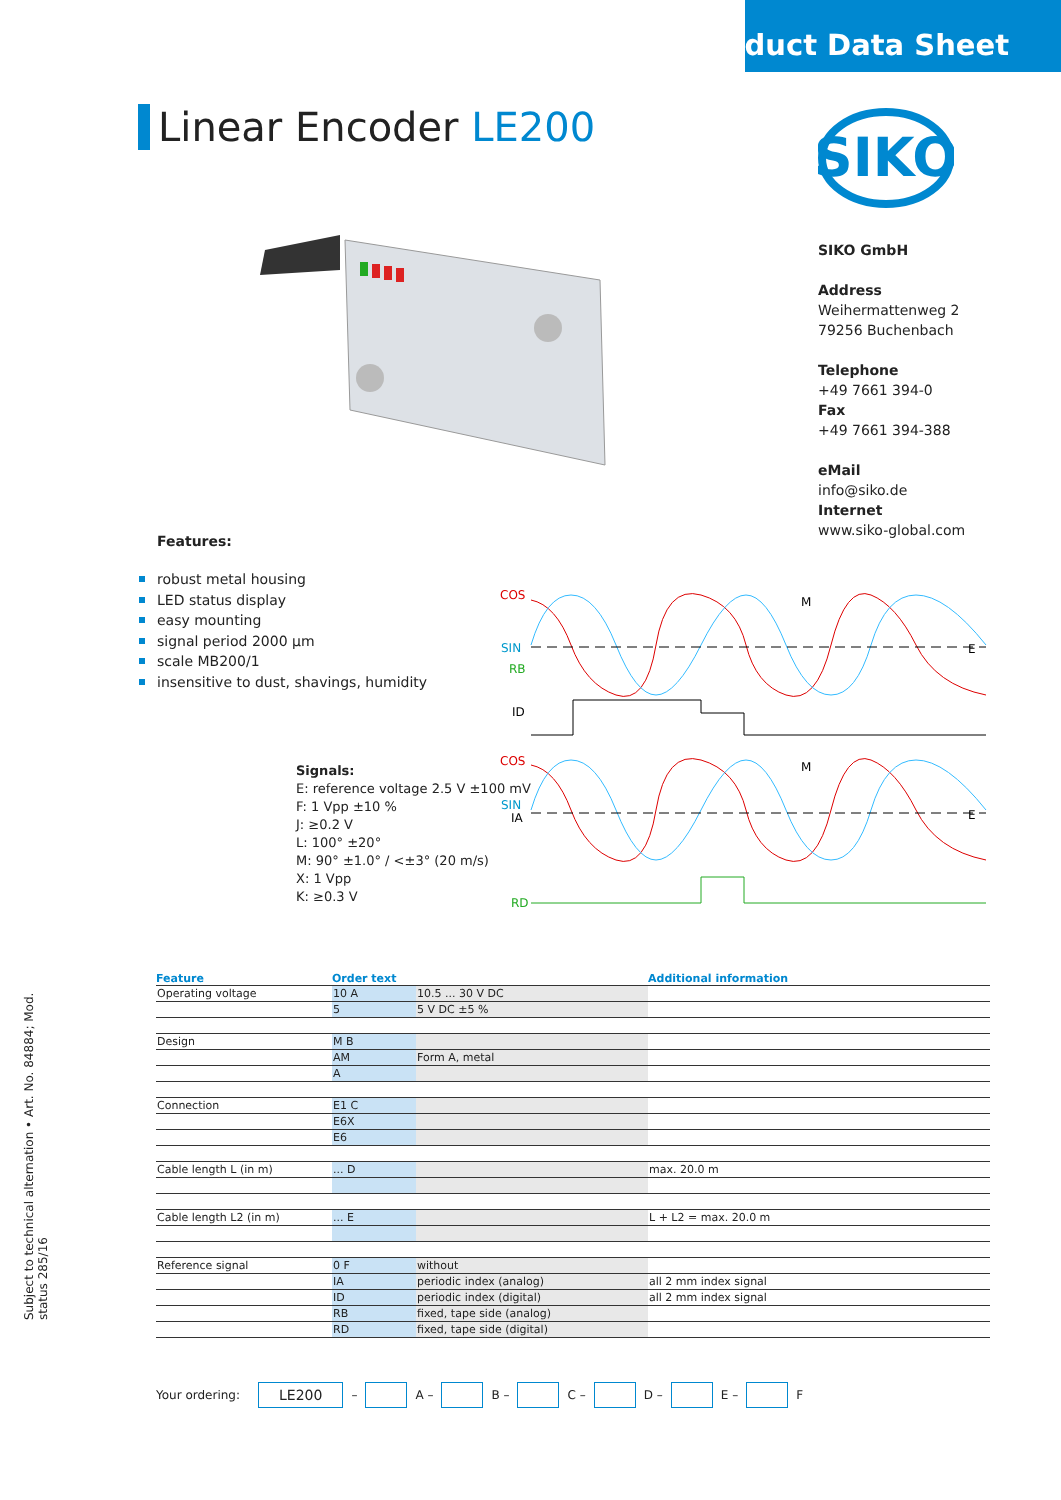Product Data Sheet
Subject to technical alternation • Art. No. 84884; Mod. status 285/16
Linear Encoder LE200
SIKO
SIKO GmbH
Address
Weihermattenweg 2
79256 Buchenbach
Telephone
+49 7661 394-0
Fax
+49 7661 394-388
eMail
info@siko.de
Internet
www.siko-global.com
Features:
robust metal housing
LED status display
easy mounting
signal period 2000 µm
scale MB200/1
insensitive to dust, shavings, humidity
Signals:
E: reference voltage 2.5 V ±100 mV
F: 1 Vpp ±10 %
J: ≥0.2 V
L: 100° ±20°
M: 90° ±1.0° / <±3° (20 m/s)
X: 1 Vpp
K: ≥0.3 V
COS
SIN
RB
ID
E
M
COS
SIN
IA
RD
E
M
| Feature | Order text | | Additional information |
| --- | --- | --- | --- |
| Operating voltage | 10 A | 10.5 ... 30 V DC | |
| | 5 | 5 V DC ±5 % | |
| Design | M B | | |
| | AM | Form A, metal | |
| | A | | |
| Connection | E1 C | | |
| | E6X | | |
| | E6 | | |
| Cable length L (in m) | ... D | | max. 20.0 m |
| Cable length L2 (in m) | ... E | | L + L2 = max. 20.0 m |
| Reference signal | 0 F | without | |
| | IA | periodic index (analog) | all 2 mm index signal |
| | ID | periodic index (digital) | all 2 mm index signal |
| | RB | fixed, tape side (analog) | |
| | RD | fixed, tape side (digital) | |
Your ordering: LE200 – A – B – C – D – E – F